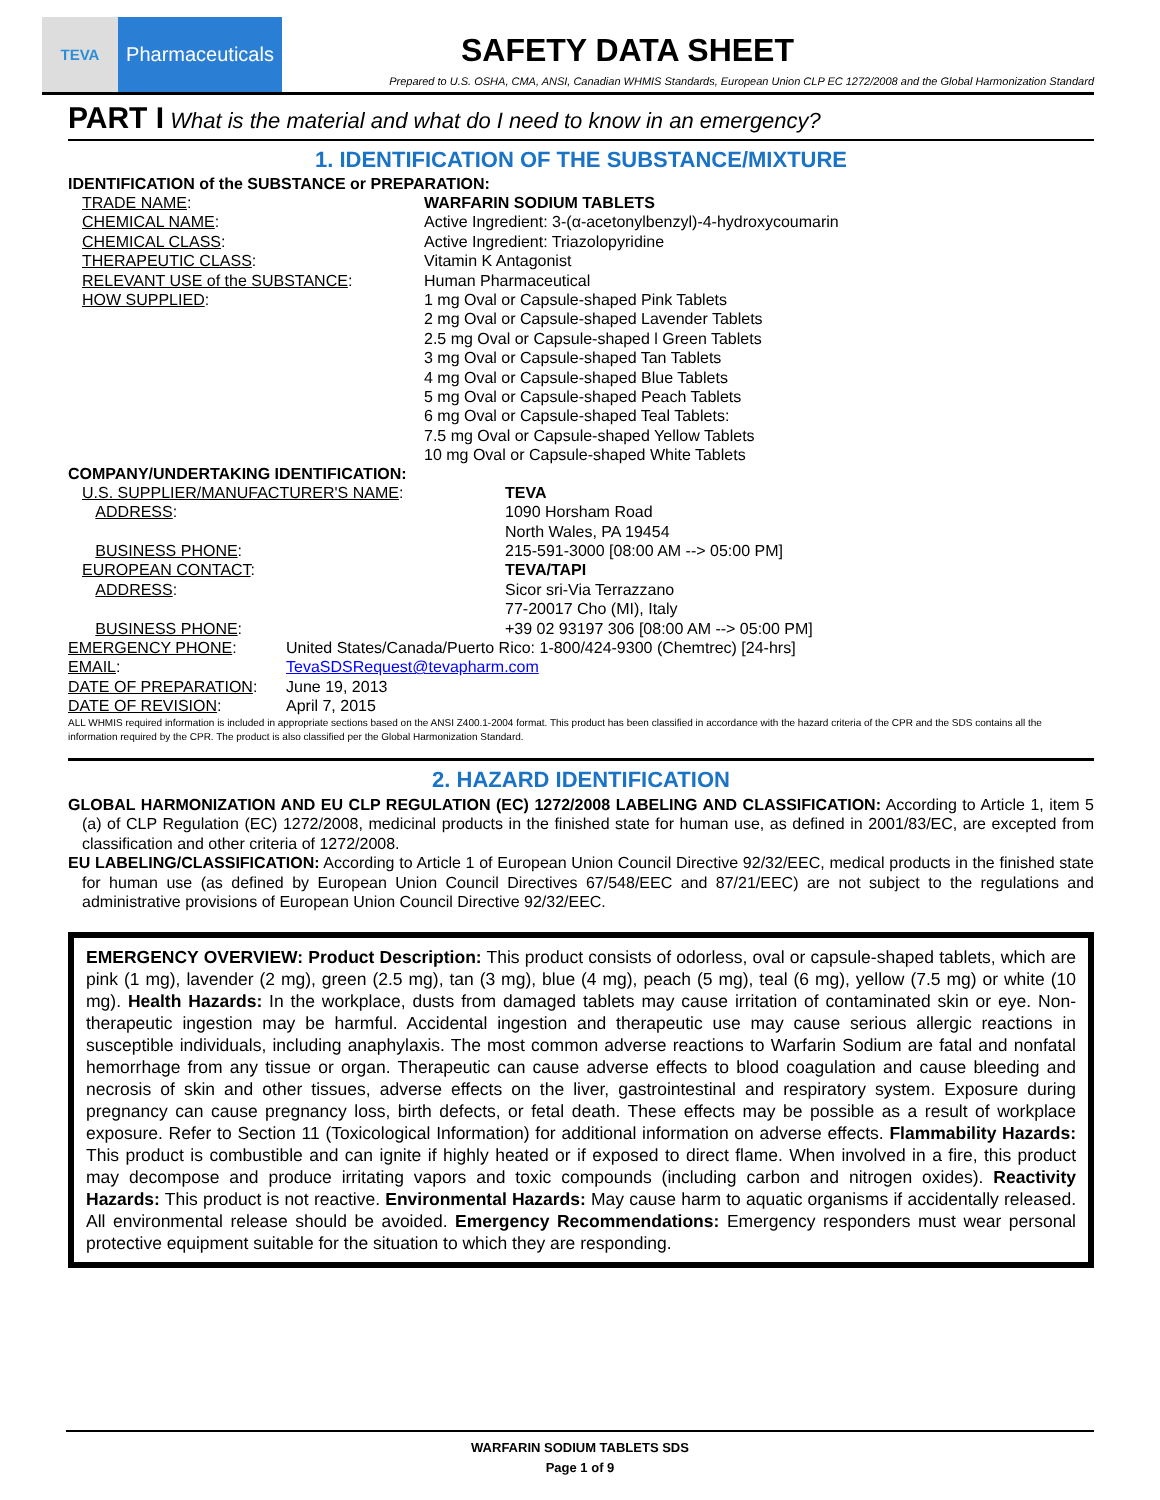TEVA
Pharmaceuticals
SAFETY DATA SHEET
Prepared to U.S. OSHA, CMA, ANSI, Canadian WHMIS Standards, European Union CLP EC 1272/2008 and the Global Harmonization Standard
PART I What is the material and what do I need to know in an emergency?
1. IDENTIFICATION OF THE SUBSTANCE/MIXTURE
IDENTIFICATION of the SUBSTANCE or PREPARATION:
TRADE NAME: WARFARIN SODIUM TABLETS
CHEMICAL NAME: Active Ingredient: 3-(α-acetonylbenzyl)-4-hydroxycoumarin
CHEMICAL CLASS: Active Ingredient: Triazolopyridine
THERAPEUTIC CLASS: Vitamin K Antagonist
RELEVANT USE of the SUBSTANCE: Human Pharmaceutical
HOW SUPPLIED: 1 mg Oval or Capsule-shaped Pink Tablets
2 mg Oval or Capsule-shaped Lavender Tablets
2.5 mg Oval or Capsule-shaped l Green Tablets
3 mg Oval or Capsule-shaped Tan Tablets
4 mg Oval or Capsule-shaped Blue Tablets
5 mg Oval or Capsule-shaped Peach Tablets
6 mg Oval or Capsule-shaped Teal Tablets:
7.5 mg Oval or Capsule-shaped Yellow Tablets
10 mg Oval or Capsule-shaped White Tablets
COMPANY/UNDERTAKING IDENTIFICATION:
U.S. SUPPLIER/MANUFACTURER'S NAME: TEVA
ADDRESS: 1090 Horsham Road
North Wales, PA 19454
BUSINESS PHONE: 215-591-3000 [08:00 AM --> 05:00 PM]
EUROPEAN CONTACT: TEVA/TAPI
ADDRESS: Sicor sri-Via Terrazzano
77-20017 Cho (MI), Italy
BUSINESS PHONE: +39 02 93197 306 [08:00 AM --> 05:00 PM]
EMERGENCY PHONE: United States/Canada/Puerto Rico: 1-800/424-9300 (Chemtrec) [24-hrs]
EMAIL: TevaSDSRequest@tevapharm.com
DATE OF PREPARATION: June 19, 2013
DATE OF REVISION: April 7, 2015
ALL WHMIS required information is included in appropriate sections based on the ANSI Z400.1-2004 format. This product has been classified in accordance with the hazard criteria of the CPR and the SDS contains all the information required by the CPR. The product is also classified per the Global Harmonization Standard.
2. HAZARD IDENTIFICATION
GLOBAL HARMONIZATION AND EU CLP REGULATION (EC) 1272/2008 LABELING AND CLASSIFICATION: According to Article 1, item 5 (a) of CLP Regulation (EC) 1272/2008, medicinal products in the finished state for human use, as defined in 2001/83/EC, are excepted from classification and other criteria of 1272/2008.
EU LABELING/CLASSIFICATION: According to Article 1 of European Union Council Directive 92/32/EEC, medical products in the finished state for human use (as defined by European Union Council Directives 67/548/EEC and 87/21/EEC) are not subject to the regulations and administrative provisions of European Union Council Directive 92/32/EEC.
EMERGENCY OVERVIEW: Product Description: This product consists of odorless, oval or capsule-shaped tablets, which are pink (1 mg), lavender (2 mg), green (2.5 mg), tan (3 mg), blue (4 mg), peach (5 mg), teal (6 mg), yellow (7.5 mg) or white (10 mg). Health Hazards: In the workplace, dusts from damaged tablets may cause irritation of contaminated skin or eye. Non-therapeutic ingestion may be harmful. Accidental ingestion and therapeutic use may cause serious allergic reactions in susceptible individuals, including anaphylaxis. The most common adverse reactions to Warfarin Sodium are fatal and nonfatal hemorrhage from any tissue or organ. Therapeutic can cause adverse effects to blood coagulation and cause bleeding and necrosis of skin and other tissues, adverse effects on the liver, gastrointestinal and respiratory system. Exposure during pregnancy can cause pregnancy loss, birth defects, or fetal death. These effects may be possible as a result of workplace exposure. Refer to Section 11 (Toxicological Information) for additional information on adverse effects. Flammability Hazards: This product is combustible and can ignite if highly heated or if exposed to direct flame. When involved in a fire, this product may decompose and produce irritating vapors and toxic compounds (including carbon and nitrogen oxides). Reactivity Hazards: This product is not reactive. Environmental Hazards: May cause harm to aquatic organisms if accidentally released. All environmental release should be avoided. Emergency Recommendations: Emergency responders must wear personal protective equipment suitable for the situation to which they are responding.
WARFARIN SODIUM TABLETS SDS
Page 1 of 9